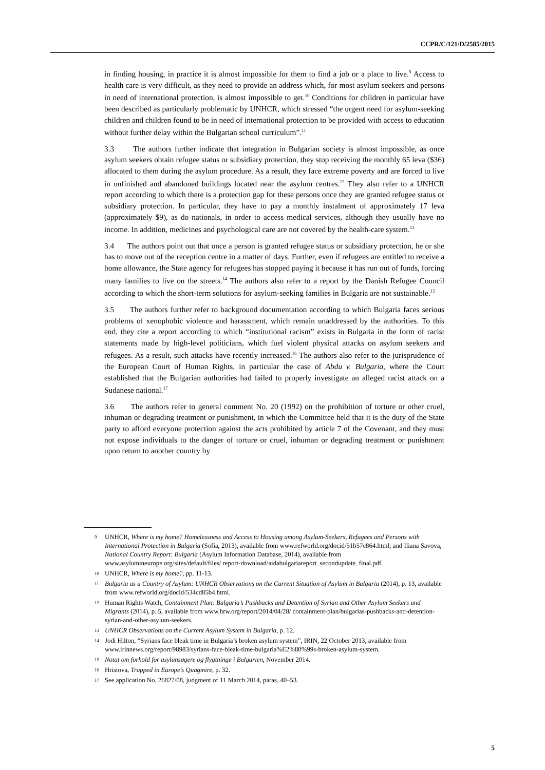CCPR/C/121/D/2585/2015
in finding housing, in practice it is almost impossible for them to find a job or a place to live.<sup>9</sup> Access to health care is very difficult, as they need to provide an address which, for most asylum seekers and persons in need of international protection, is almost impossible to get.<sup>10</sup> Conditions for children in particular have been described as particularly problematic by UNHCR, which stressed “the urgent need for asylum-seeking children and children found to be in need of international protection to be provided with access to education without further delay within the Bulgarian school curriculum”.<sup>11</sup>
3.3 The authors further indicate that integration in Bulgarian society is almost impossible, as once asylum seekers obtain refugee status or subsidiary protection, they stop receiving the monthly 65 leva ($36) allocated to them during the asylum procedure. As a result, they face extreme poverty and are forced to live in unfinished and abandoned buildings located near the asylum centres.<sup>12</sup> They also refer to a UNHCR report according to which there is a protection gap for these persons once they are granted refugee status or subsidiary protection. In particular, they have to pay a monthly instalment of approximately 17 leva (approximately $9), as do nationals, in order to access medical services, although they usually have no income. In addition, medicines and psychological care are not covered by the health-care system.<sup>13</sup>
3.4 The authors point out that once a person is granted refugee status or subsidiary protection, he or she has to move out of the reception centre in a matter of days. Further, even if refugees are entitled to receive a home allowance, the State agency for refugees has stopped paying it because it has run out of funds, forcing many families to live on the streets.<sup>14</sup> The authors also refer to a report by the Danish Refugee Council according to which the short-term solutions for asylum-seeking families in Bulgaria are not sustainable.<sup>15</sup>
3.5 The authors further refer to background documentation according to which Bulgaria faces serious problems of xenophobic violence and harassment, which remain unaddressed by the authorities. To this end, they cite a report according to which “institutional racism” exists in Bulgaria in the form of racist statements made by high-level politicians, which fuel violent physical attacks on asylum seekers and refugees. As a result, such attacks have recently increased.<sup>16</sup> The authors also refer to the jurisprudence of the European Court of Human Rights, in particular the case of Abdu v. Bulgaria, where the Court established that the Bulgarian authorities had failed to properly investigate an alleged racist attack on a Sudanese national.<sup>17</sup>
3.6 The authors refer to general comment No. 20 (1992) on the prohibition of torture or other cruel, inhuman or degrading treatment or punishment, in which the Committee held that it is the duty of the State party to afford everyone protection against the acts prohibited by article 7 of the Covenant, and they must not expose individuals to the danger of torture or cruel, inhuman or degrading treatment or punishment upon return to another country by
9 UNHCR, Where is my home? Homelessness and Access to Housing among Asylum-Seekers, Refugees and Persons with International Protection in Bulgaria (Sofia, 2013), available from www.refworld.org/docid/51b57c864.html; and Iliana Savova, National Country Report: Bulgaria (Asylum Information Database, 2014), available from www.asylumineurope.org/sites/default/files/ report-download/aidabulgariareport_secondupdate_final.pdf.
10 UNHCR, Where is my home?, pp. 11-13.
11 Bulgaria as a Country of Asylum: UNHCR Observations on the Current Situation of Asylum in Bulgaria (2014), p. 13, available from www.refworld.org/docid/534cd85b4.html.
12 Human Rights Watch, Containment Plan: Bulgaria’s Pushbacks and Detention of Syrian and Other Asylum Seekers and Migrants (2014), p. 5, available from www.hrw.org/report/2014/04/28/ containment-plan/bulgarias-pushbacks-and-detention-syrian-and-other-asylum-seekers.
13 UNHCR Observations on the Current Asylum System in Bulgaria, p. 12.
14 Jodi Hilton, “Syrians face bleak time in Bulgaria’s broken asylum system”, IRIN, 22 October 2013, available from www.irinnews.org/report/98983/syrians-face-bleak-time-bulgaria%E2%80%99s-broken-asylum-system.
15 Notat om forhold for asylansøgere og flygtninge i Bulgarien, November 2014.
16 Hristova, Trapped in Europe’s Quagmire, p. 32.
17 See application No. 26827/08, judgment of 11 March 2014, paras. 40–53.
5